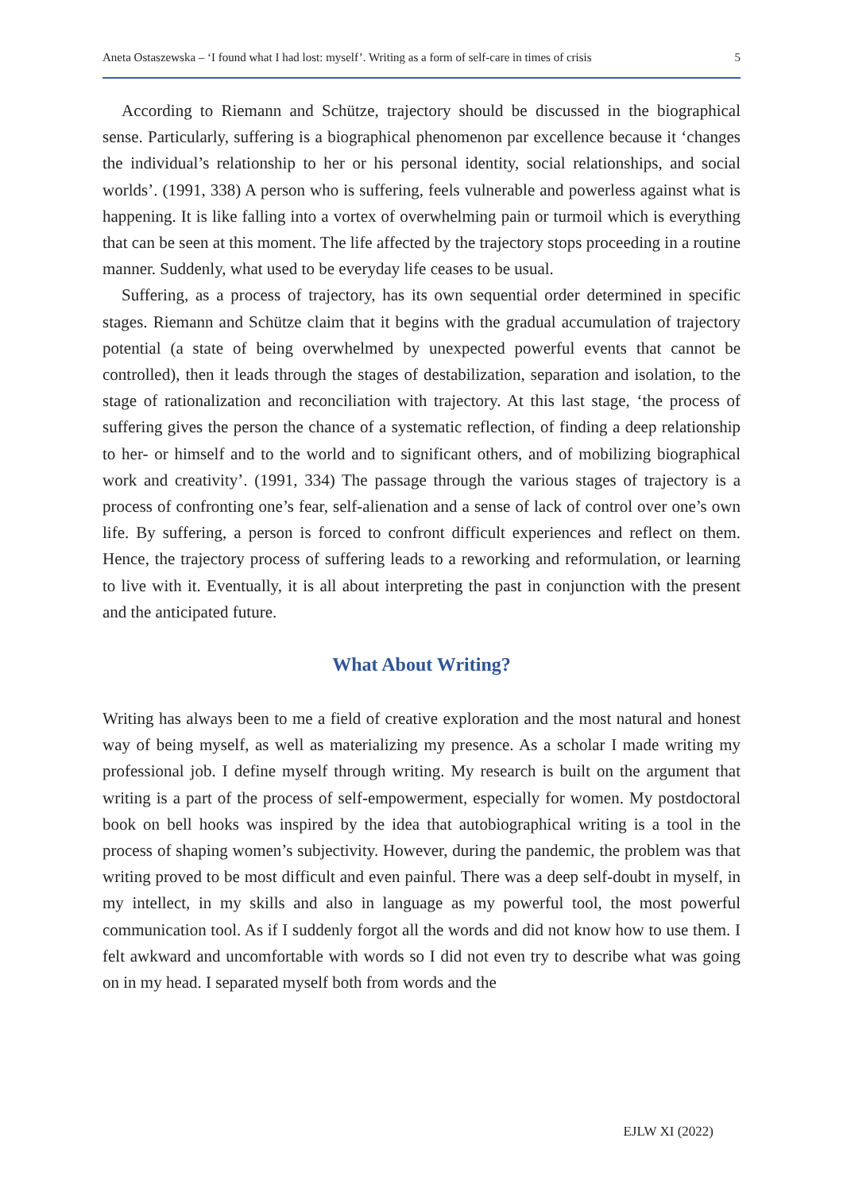Aneta Ostaszewska – ‘I found what I had lost: myself’. Writing as a form of self-care in times of crisis 5
According to Riemann and Schütze, trajectory should be discussed in the biographical sense. Particularly, suffering is a biographical phenomenon par excellence because it ‘changes the individual’s relationship to her or his personal identity, social relationships, and social worlds’. (1991, 338) A person who is suffering, feels vulnerable and powerless against what is happening. It is like falling into a vortex of overwhelming pain or turmoil which is everything that can be seen at this moment. The life affected by the trajectory stops proceeding in a routine manner. Suddenly, what used to be everyday life ceases to be usual.
Suffering, as a process of trajectory, has its own sequential order determined in specific stages. Riemann and Schütze claim that it begins with the gradual accumulation of trajectory potential (a state of being overwhelmed by unexpected powerful events that cannot be controlled), then it leads through the stages of destabilization, separation and isolation, to the stage of rationalization and reconciliation with trajectory. At this last stage, ‘the process of suffering gives the person the chance of a systematic reflection, of finding a deep relationship to her- or himself and to the world and to significant others, and of mobilizing biographical work and creativity’. (1991, 334) The passage through the various stages of trajectory is a process of confronting one’s fear, self-alienation and a sense of lack of control over one’s own life. By suffering, a person is forced to confront difficult experiences and reflect on them. Hence, the trajectory process of suffering leads to a reworking and reformulation, or learning to live with it. Eventually, it is all about interpreting the past in conjunction with the present and the anticipated future.
What About Writing?
Writing has always been to me a field of creative exploration and the most natural and honest way of being myself, as well as materializing my presence. As a scholar I made writing my professional job. I define myself through writing. My research is built on the argument that writing is a part of the process of self-empowerment, especially for women. My postdoctoral book on bell hooks was inspired by the idea that autobiographical writing is a tool in the process of shaping women’s subjectivity. However, during the pandemic, the problem was that writing proved to be most difficult and even painful. There was a deep self-doubt in myself, in my intellect, in my skills and also in language as my powerful tool, the most powerful communication tool. As if I suddenly forgot all the words and did not know how to use them. I felt awkward and uncomfortable with words so I did not even try to describe what was going on in my head. I separated myself both from words and the
EJLW XI (2022)